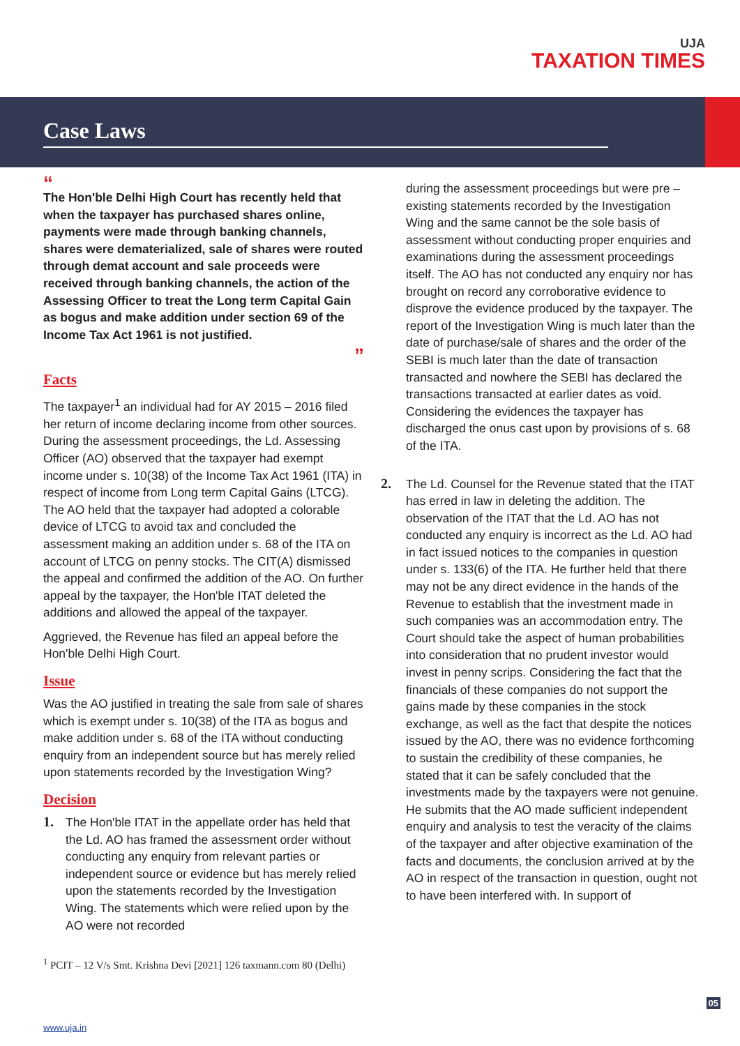UJA
TAXATION TIMES
Case Laws
“
The Hon'ble Delhi High Court has recently held that when the taxpayer has purchased shares online, payments were made through banking channels, shares were dematerialized, sale of shares were routed through demat account and sale proceeds were received through banking channels, the action of the Assessing Officer to treat the Long term Capital Gain as bogus and make addition under section 69 of the Income Tax Act 1961 is not justified.
”
Facts
The taxpayer<sup>1</sup> an individual had for AY 2015 – 2016 filed her return of income declaring income from other sources. During the assessment proceedings, the Ld. Assessing Officer (AO) observed that the taxpayer had exempt income under s. 10(38) of the Income Tax Act 1961 (ITA) in respect of income from Long term Capital Gains (LTCG). The AO held that the taxpayer had adopted a colorable device of LTCG to avoid tax and concluded the assessment making an addition under s. 68 of the ITA on account of LTCG on penny stocks. The CIT(A) dismissed the appeal and confirmed the addition of the AO. On further appeal by the taxpayer, the Hon'ble ITAT deleted the additions and allowed the appeal of the taxpayer.
Aggrieved, the Revenue has filed an appeal before the Hon'ble Delhi High Court.
Issue
Was the AO justified in treating the sale from sale of shares which is exempt under s. 10(38) of the ITA as bogus and make addition under s. 68 of the ITA without conducting enquiry from an independent source but has merely relied upon statements recorded by the Investigation Wing?
Decision
1.
The Hon'ble ITAT in the appellate order has held that the Ld. AO has framed the assessment order without conducting any enquiry from relevant parties or independent source or evidence but has merely relied upon the statements recorded by the Investigation Wing. The statements which were relied upon by the AO were not recorded
<sup>1</sup> PCIT – 12 V/s Smt. Krishna Devi [2021] 126 taxmann.com 80 (Delhi)
during the assessment proceedings but were pre – existing statements recorded by the Investigation Wing and the same cannot be the sole basis of assessment without conducting proper enquiries and examinations during the assessment proceedings itself. The AO has not conducted any enquiry nor has brought on record any corroborative evidence to disprove the evidence produced by the taxpayer. The report of the Investigation Wing is much later than the date of purchase/sale of shares and the order of the SEBI is much later than the date of transaction transacted and nowhere the SEBI has declared the transactions transacted at earlier dates as void. Considering the evidences the taxpayer has discharged the onus cast upon by provisions of s. 68 of the ITA.
2.
The Ld. Counsel for the Revenue stated that the ITAT has erred in law in deleting the addition. The observation of the ITAT that the Ld. AO has not conducted any enquiry is incorrect as the Ld. AO had in fact issued notices to the companies in question under s. 133(6) of the ITA. He further held that there may not be any direct evidence in the hands of the Revenue to establish that the investment made in such companies was an accommodation entry. The Court should take the aspect of human probabilities into consideration that no prudent investor would invest in penny scrips. Considering the fact that the financials of these companies do not support the gains made by these companies in the stock exchange, as well as the fact that despite the notices issued by the AO, there was no evidence forthcoming to sustain the credibility of these companies, he stated that it can be safely concluded that the investments made by the taxpayers were not genuine. He submits that the AO made sufficient independent enquiry and analysis to test the veracity of the claims of the taxpayer and after objective examination of the facts and documents, the conclusion arrived at by the AO in respect of the transaction in question, ought not to have been interfered with. In support of
05
www.uja.in